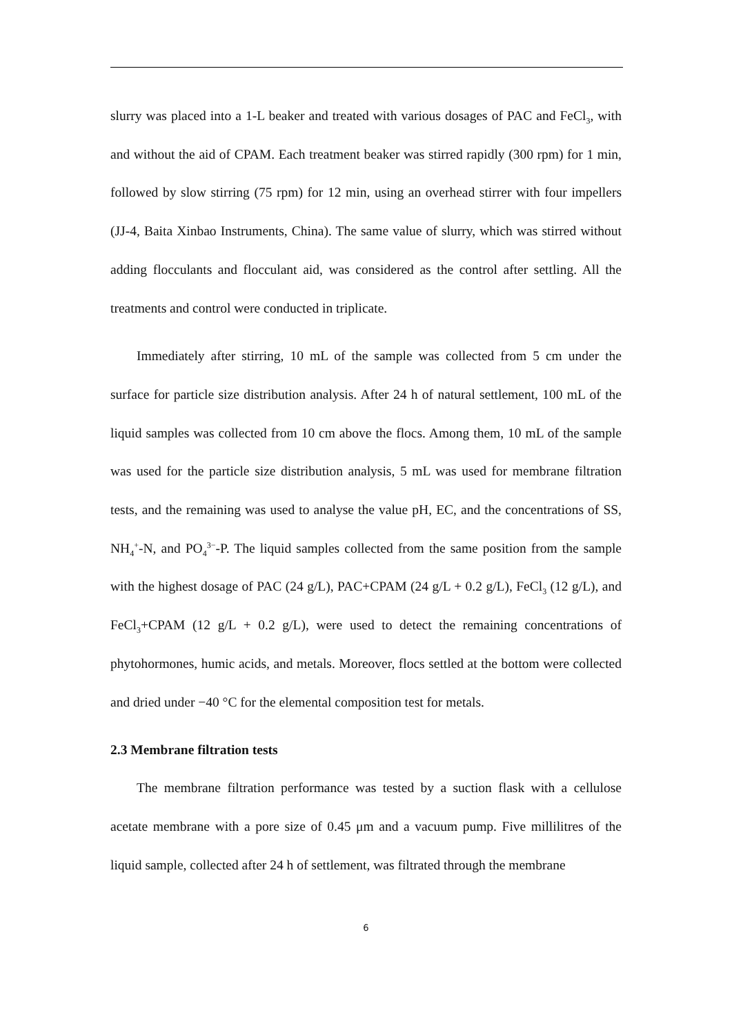slurry was placed into a 1-L beaker and treated with various dosages of PAC and FeCl<sub>3</sub>, with and without the aid of CPAM. Each treatment beaker was stirred rapidly (300 rpm) for 1 min, followed by slow stirring (75 rpm) for 12 min, using an overhead stirrer with four impellers (JJ-4, Baita Xinbao Instruments, China). The same value of slurry, which was stirred without adding flocculants and flocculant aid, was considered as the control after settling. All the treatments and control were conducted in triplicate.
Immediately after stirring, 10 mL of the sample was collected from 5 cm under the surface for particle size distribution analysis. After 24 h of natural settlement, 100 mL of the liquid samples was collected from 10 cm above the flocs. Among them, 10 mL of the sample was used for the particle size distribution analysis, 5 mL was used for membrane filtration tests, and the remaining was used to analyse the value pH, EC, and the concentrations of SS, NH<sub>4</sub><sup>+</sup>-N, and PO<sub>4</sub><sup>3−</sup>-P. The liquid samples collected from the same position from the sample with the highest dosage of PAC (24 g/L), PAC+CPAM (24 g/L + 0.2 g/L), FeCl<sub>3</sub> (12 g/L), and FeCl<sub>3</sub>+CPAM (12 g/L + 0.2 g/L), were used to detect the remaining concentrations of phytohormones, humic acids, and metals. Moreover, flocs settled at the bottom were collected and dried under −40 °C for the elemental composition test for metals.
2.3 Membrane filtration tests
The membrane filtration performance was tested by a suction flask with a cellulose acetate membrane with a pore size of 0.45 μm and a vacuum pump. Five millilitres of the liquid sample, collected after 24 h of settlement, was filtrated through the membrane
6